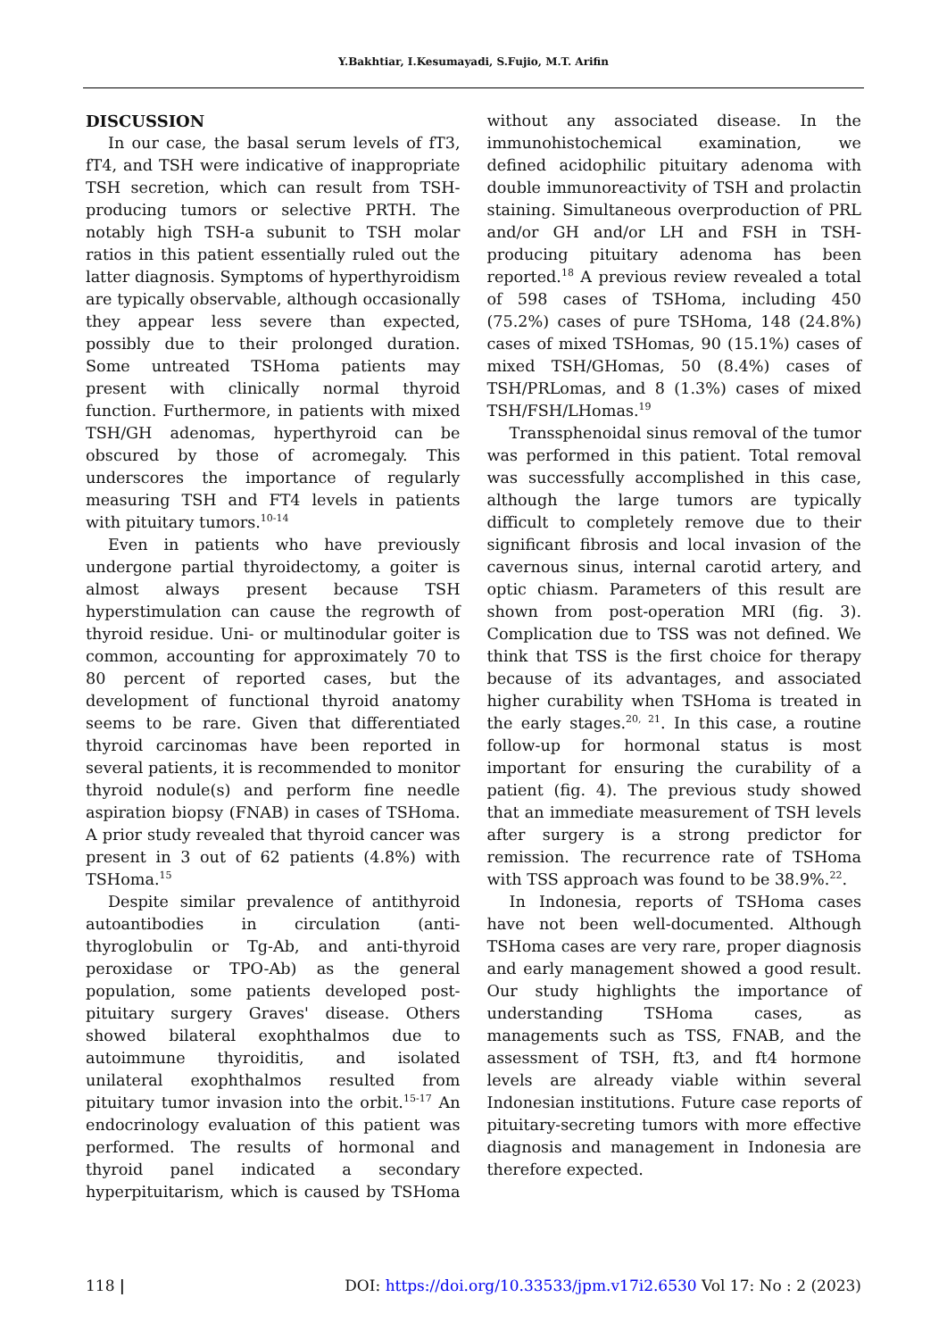Y.Bakhtiar, I.Kesumayadi, S.Fujio, M.T. Arifin
DISCUSSION
In our case, the basal serum levels of fT3, fT4, and TSH were indicative of inappropriate TSH secretion, which can result from TSH-producing tumors or selective PRTH. The notably high TSH-a subunit to TSH molar ratios in this patient essentially ruled out the latter diagnosis. Symptoms of hyperthyroidism are typically observable, although occasionally they appear less severe than expected, possibly due to their prolonged duration. Some untreated TSHoma patients may present with clinically normal thyroid function. Furthermore, in patients with mixed TSH/GH adenomas, hyperthyroid can be obscured by those of acromegaly. This underscores the importance of regularly measuring TSH and FT4 levels in patients with pituitary tumors.<sup>10-14</sup>
Even in patients who have previously undergone partial thyroidectomy, a goiter is almost always present because TSH hyperstimulation can cause the regrowth of thyroid residue. Uni- or multinodular goiter is common, accounting for approximately 70 to 80 percent of reported cases, but the development of functional thyroid anatomy seems to be rare. Given that differentiated thyroid carcinomas have been reported in several patients, it is recommended to monitor thyroid nodule(s) and perform fine needle aspiration biopsy (FNAB) in cases of TSHoma. A prior study revealed that thyroid cancer was present in 3 out of 62 patients (4.8%) with TSHoma.<sup>15</sup>
Despite similar prevalence of antithyroid autoantibodies in circulation (anti-thyroglobulin or Tg-Ab, and anti-thyroid peroxidase or TPO-Ab) as the general population, some patients developed post-pituitary surgery Graves' disease. Others showed bilateral exophthalmos due to autoimmune thyroiditis, and isolated unilateral exophthalmos resulted from pituitary tumor invasion into the orbit.<sup>15-17</sup> An endocrinology evaluation of this patient was performed. The results of hormonal and thyroid panel indicated a secondary hyperpituitarism, which is caused by TSHoma without any associated disease. In the immunohistochemical examination, we defined acidophilic pituitary adenoma with double immunoreactivity of TSH and prolactin staining. Simultaneous overproduction of PRL and/or GH and/or LH and FSH in TSH-producing pituitary adenoma has been reported.<sup>18</sup> A previous review revealed a total of 598 cases of TSHoma, including 450 (75.2%) cases of pure TSHoma, 148 (24.8%) cases of mixed TSHomas, 90 (15.1%) cases of mixed TSH/GHomas, 50 (8.4%) cases of TSH/PRLomas, and 8 (1.3%) cases of mixed TSH/FSH/LHomas.<sup>19</sup>
Transsphenoidal sinus removal of the tumor was performed in this patient. Total removal was successfully accomplished in this case, although the large tumors are typically difficult to completely remove due to their significant fibrosis and local invasion of the cavernous sinus, internal carotid artery, and optic chiasm. Parameters of this result are shown from post-operation MRI (fig. 3). Complication due to TSS was not defined. We think that TSS is the first choice for therapy because of its advantages, and associated higher curability when TSHoma is treated in the early stages.<sup>20, 21</sup>. In this case, a routine follow-up for hormonal status is most important for ensuring the curability of a patient (fig. 4). The previous study showed that an immediate measurement of TSH levels after surgery is a strong predictor for remission. The recurrence rate of TSHoma with TSS approach was found to be 38.9%.<sup>22</sup>.
In Indonesia, reports of TSHoma cases have not been well-documented. Although TSHoma cases are very rare, proper diagnosis and early management showed a good result. Our study highlights the importance of understanding TSHoma cases, as managements such as TSS, FNAB, and the assessment of TSH, ft3, and ft4 hormone levels are already viable within several Indonesian institutions. Future case reports of pituitary-secreting tumors with more effective diagnosis and management in Indonesia are therefore expected.
118 | DOI: https://doi.org/10.33533/jpm.v17i2.6530 Vol 17: No : 2 (2023)